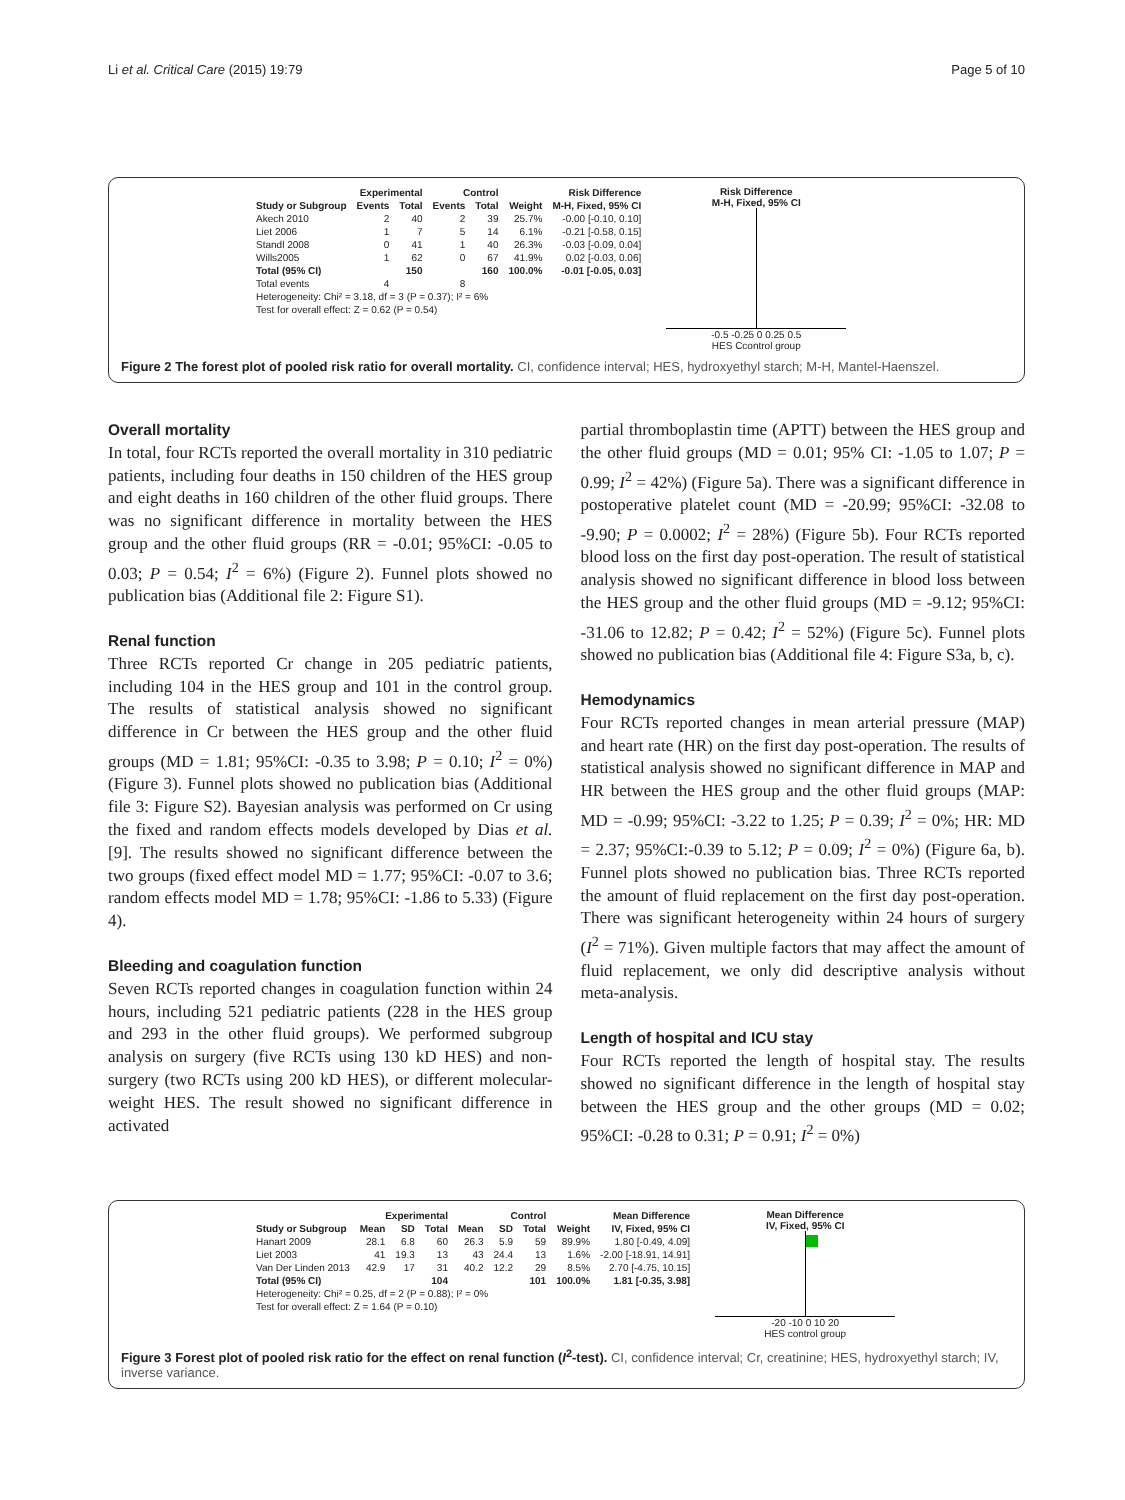Li et al. Critical Care (2015) 19:79 Page 5 of 10
| | Experimental | | Control | | | Risk Difference |
| --- | --- | --- | --- | --- | --- | --- |
| Study or Subgroup | Events | Total | Events | Total | Weight | M-H, Fixed, 95% CI |
| Akech 2010 | 2 | 40 | 2 | 39 | 25.7% | -0.00 [-0.10, 0.10] |
| Liet 2006 | 1 | 7 | 5 | 14 | 6.1% | -0.21 [-0.58, 0.15] |
| Standl 2008 | 0 | 41 | 1 | 40 | 26.3% | -0.03 [-0.09, 0.04] |
| Wills2005 | 1 | 62 | 0 | 67 | 41.9% | 0.02 [-0.03, 0.06] |
| Total (95% CI) | | 150 | | 160 | 100.0% | -0.01 [-0.05, 0.03] |
| Total events | 4 | | 8 | | | |
| Heterogeneity: Chi² = 3.18, df = 3 (P = 0.37); I² = 6% | | | | | | |
| Test for overall effect: Z = 0.62 (P = 0.54) | | | | | | |
Risk Difference
M-H, Fixed, 95% CI
-0.5 -0.25 0 0.25 0.5
HES Ccontrol group
Figure 2 The forest plot of pooled risk ratio for overall mortality. CI, confidence interval; HES, hydroxyethyl starch; M-H, Mantel-Haenszel.
Overall mortality
In total, four RCTs reported the overall mortality in 310 pediatric patients, including four deaths in 150 children of the HES group and eight deaths in 160 children of the other fluid groups. There was no significant difference in mortality between the HES group and the other fluid groups (RR = -0.01; 95%CI: -0.05 to 0.03; P = 0.54; I<sup>2</sup> = 6%) (Figure 2). Funnel plots showed no publication bias (Additional file 2: Figure S1).
Renal function
Three RCTs reported Cr change in 205 pediatric patients, including 104 in the HES group and 101 in the control group. The results of statistical analysis showed no significant difference in Cr between the HES group and the other fluid groups (MD = 1.81; 95%CI: -0.35 to 3.98; P = 0.10; I<sup>2</sup> = 0%) (Figure 3). Funnel plots showed no publication bias (Additional file 3: Figure S2). Bayesian analysis was performed on Cr using the fixed and random effects models developed by Dias et al. [9]. The results showed no significant difference between the two groups (fixed effect model MD = 1.77; 95%CI: -0.07 to 3.6; random effects model MD = 1.78; 95%CI: -1.86 to 5.33) (Figure 4).
Bleeding and coagulation function
Seven RCTs reported changes in coagulation function within 24 hours, including 521 pediatric patients (228 in the HES group and 293 in the other fluid groups). We performed subgroup analysis on surgery (five RCTs using 130 kD HES) and non-surgery (two RCTs using 200 kD HES), or different molecular-weight HES. The result showed no significant difference in activated
partial thromboplastin time (APTT) between the HES group and the other fluid groups (MD = 0.01; 95% CI: -1.05 to 1.07; P = 0.99; I<sup>2</sup> = 42%) (Figure 5a). There was a significant difference in postoperative platelet count (MD = -20.99; 95%CI: -32.08 to -9.90; P = 0.0002; I<sup>2</sup> = 28%) (Figure 5b). Four RCTs reported blood loss on the first day post-operation. The result of statistical analysis showed no significant difference in blood loss between the HES group and the other fluid groups (MD = -9.12; 95%CI: -31.06 to 12.82; P = 0.42; I<sup>2</sup> = 52%) (Figure 5c). Funnel plots showed no publication bias (Additional file 4: Figure S3a, b, c).
Hemodynamics
Four RCTs reported changes in mean arterial pressure (MAP) and heart rate (HR) on the first day post-operation. The results of statistical analysis showed no significant difference in MAP and HR between the HES group and the other fluid groups (MAP: MD = -0.99; 95%CI: -3.22 to 1.25; P = 0.39; I<sup>2</sup> = 0%; HR: MD = 2.37; 95%CI:-0.39 to 5.12; P = 0.09; I<sup>2</sup> = 0%) (Figure 6a, b). Funnel plots showed no publication bias. Three RCTs reported the amount of fluid replacement on the first day post-operation. There was significant heterogeneity within 24 hours of surgery (I<sup>2</sup> = 71%). Given multiple factors that may affect the amount of fluid replacement, we only did descriptive analysis without meta-analysis.
Length of hospital and ICU stay
Four RCTs reported the length of hospital stay. The results showed no significant difference in the length of hospital stay between the HES group and the other groups (MD = 0.02; 95%CI: -0.28 to 0.31; P = 0.91; I<sup>2</sup> = 0%)
| | Experimental | | | Control | | | | Mean Difference |
| --- | --- | --- | --- | --- | --- | --- | --- | --- |
| Study or Subgroup | Mean | SD | Total | Mean | SD | Total | Weight | IV, Fixed, 95% CI |
| Hanart 2009 | 28.1 | 6.8 | 60 | 26.3 | 5.9 | 59 | 89.9% | 1.80 [-0.49, 4.09] |
| Liet 2003 | 41 | 19.3 | 13 | 43 | 24.4 | 13 | 1.6% | -2.00 [-18.91, 14.91] |
| Van Der Linden 2013 | 42.9 | 17 | 31 | 40.2 | 12.2 | 29 | 8.5% | 2.70 [-4.75, 10.15] |
| Total (95% CI) | | | 104 | | | 101 | 100.0% | 1.81 [-0.35, 3.98] |
| Heterogeneity: Chi² = 0.25, df = 2 (P = 0.88); I² = 0% | | | | | | | | |
| Test for overall effect: Z = 1.64 (P = 0.10) | | | | | | | | |
Mean Difference
IV, Fixed, 95% CI
-20 -10 0 10 20
HES control group
Figure 3 Forest plot of pooled risk ratio for the effect on renal function (I<sup>2</sup>-test). CI, confidence interval; Cr, creatinine; HES, hydroxyethyl starch; IV, inverse variance.